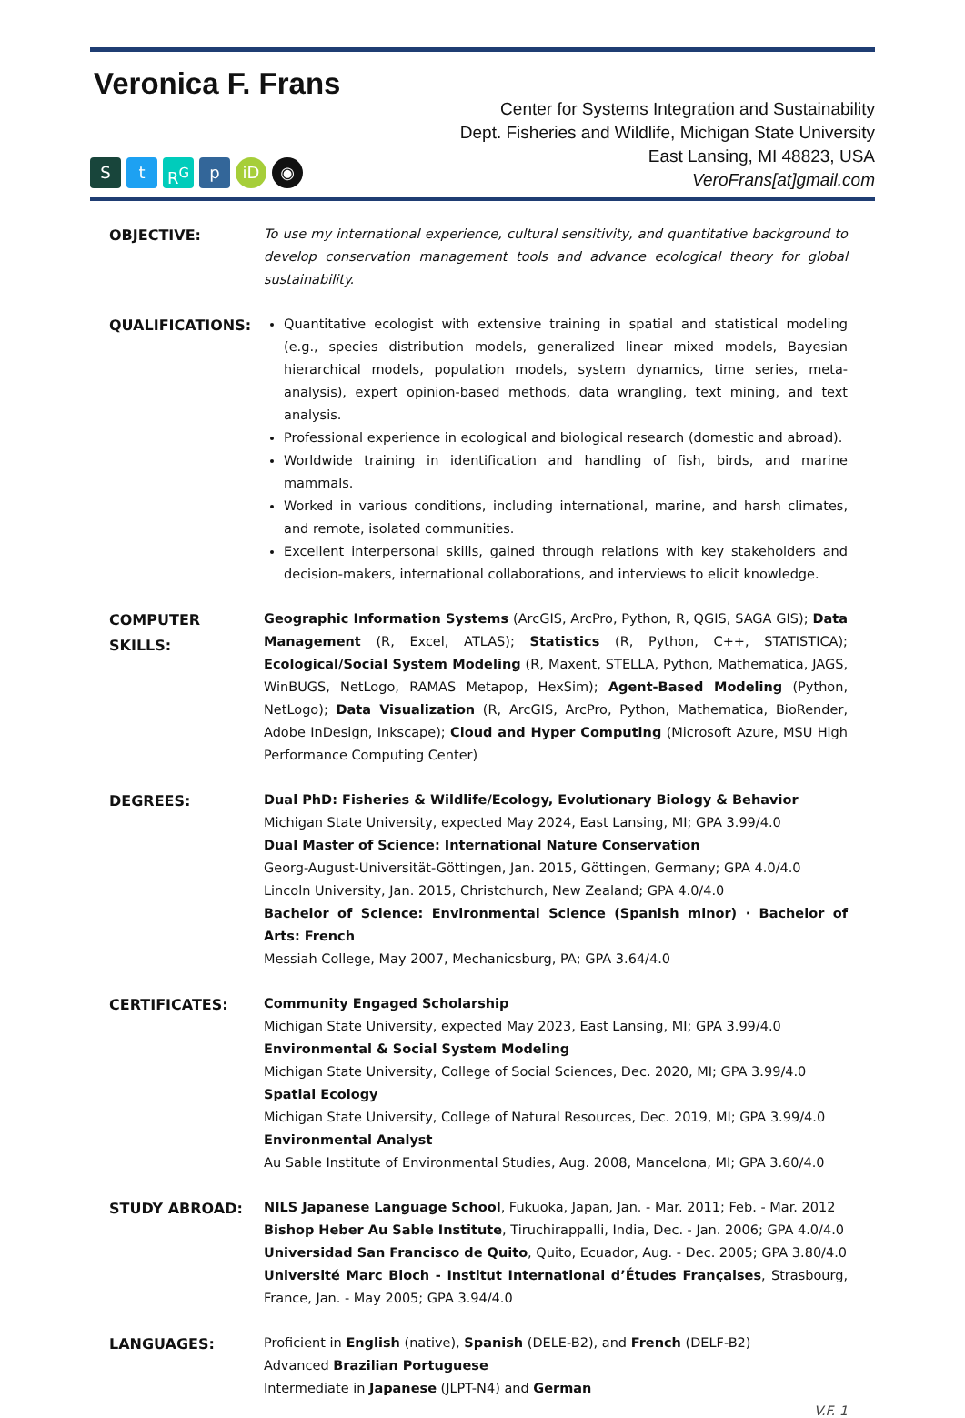Veronica F. Frans
St R<sup>G</sup> p iD ◉
Center for Systems Integration and Sustainability
Dept. Fisheries and Wildlife, Michigan State University
East Lansing, MI 48823, USA
VeroFrans[at]gmail.com
OBJECTIVE:
To use my international experience, cultural sensitivity, and quantitative background to develop conservation management tools and advance ecological theory for global sustainability.
QUALIFICATIONS:
Quantitative ecologist with extensive training in spatial and statistical modeling (e.g., species distribution models, generalized linear mixed models, Bayesian hierarchical models, population models, system dynamics, time series, meta-analysis), expert opinion-based methods, data wrangling, text mining, and text analysis.
Professional experience in ecological and biological research (domestic and abroad).
Worldwide training in identification and handling of fish, birds, and marine mammals.
Worked in various conditions, including international, marine, and harsh climates, and remote, isolated communities.
Excellent interpersonal skills, gained through relations with key stakeholders and decision-makers, international collaborations, and interviews to elicit knowledge.
COMPUTER
SKILLS:
Geographic Information Systems (ArcGIS, ArcPro, Python, R, QGIS, SAGA GIS); Data Management (R, Excel, ATLAS); Statistics (R, Python, C++, STATISTICA); Ecological/Social System Modeling (R, Maxent, STELLA, Python, Mathematica, JAGS, WinBUGS, NetLogo, RAMAS Metapop, HexSim); Agent-Based Modeling (Python, NetLogo); Data Visualization (R, ArcGIS, ArcPro, Python, Mathematica, BioRender, Adobe InDesign, Inkscape); Cloud and Hyper Computing (Microsoft Azure, MSU High Performance Computing Center)
DEGREES:
Dual PhD: Fisheries & Wildlife/Ecology, Evolutionary Biology & Behavior
Michigan State University, expected May 2024, East Lansing, MI; GPA 3.99/4.0
Dual Master of Science: International Nature Conservation
Georg-August-Universität-Göttingen, Jan. 2015, Göttingen, Germany; GPA 4.0/4.0
Lincoln University, Jan. 2015, Christchurch, New Zealand; GPA 4.0/4.0
Bachelor of Science: Environmental Science (Spanish minor) · Bachelor of Arts: French
Messiah College, May 2007, Mechanicsburg, PA; GPA 3.64/4.0
CERTIFICATES:
Community Engaged Scholarship
Michigan State University, expected May 2023, East Lansing, MI; GPA 3.99/4.0
Environmental & Social System Modeling
Michigan State University, College of Social Sciences, Dec. 2020, MI; GPA 3.99/4.0
Spatial Ecology
Michigan State University, College of Natural Resources, Dec. 2019, MI; GPA 3.99/4.0
Environmental Analyst
Au Sable Institute of Environmental Studies, Aug. 2008, Mancelona, MI; GPA 3.60/4.0
STUDY ABROAD:
NILS Japanese Language School, Fukuoka, Japan, Jan. - Mar. 2011; Feb. - Mar. 2012
Bishop Heber Au Sable Institute, Tiruchirappalli, India, Dec. - Jan. 2006; GPA 4.0/4.0
Universidad San Francisco de Quito, Quito, Ecuador, Aug. - Dec. 2005; GPA 3.80/4.0
Université Marc Bloch - Institut International d’Études Françaises, Strasbourg, France, Jan. - May 2005; GPA 3.94/4.0
LANGUAGES:
Proficient in English (native), Spanish (DELE-B2), and French (DELF-B2)
Advanced Brazilian Portuguese
Intermediate in Japanese (JLPT-N4) and German
V.F. 1